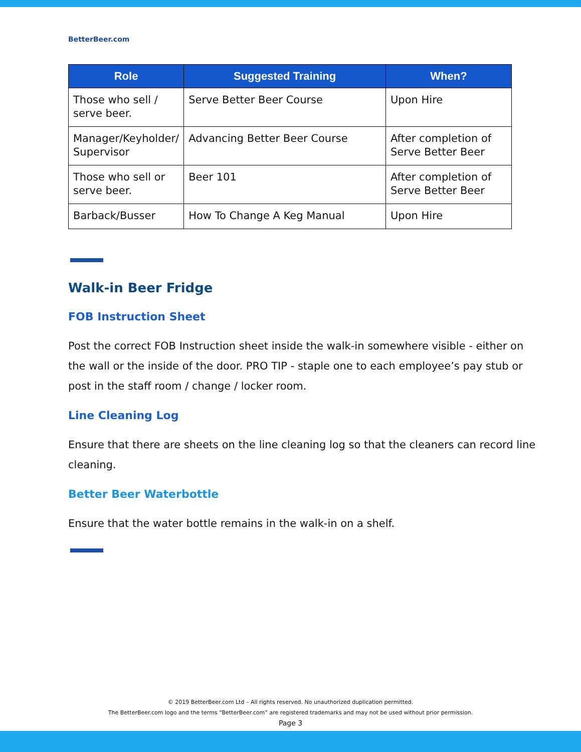BetterBeer.com
| Role | Suggested Training | When? |
| --- | --- | --- |
| Those who sell / serve beer. | Serve Better Beer Course | Upon Hire |
| Manager/Keyholder/ Supervisor | Advancing Better Beer Course | After completion of Serve Better Beer |
| Those who sell or serve beer. | Beer 101 | After completion of Serve Better Beer |
| Barback/Busser | How To Change A Keg Manual | Upon Hire |
Walk-in Beer Fridge
FOB Instruction Sheet
Post the correct FOB Instruction sheet inside the walk-in somewhere visible - either on the wall or the inside of the door. PRO TIP - staple one to each employee’s pay stub or post in the staff room / change / locker room.
Line Cleaning Log
Ensure that there are sheets on the line cleaning log so that the cleaners can record line cleaning.
Better Beer Waterbottle
Ensure that the water bottle remains in the walk-in on a shelf.
© 2019 BetterBeer.com Ltd – All rights reserved. No unauthorized duplication permitted.
The BetterBeer.com logo and the terms “BetterBeer.com” are registered trademarks and may not be used without prior permission.
Page 3